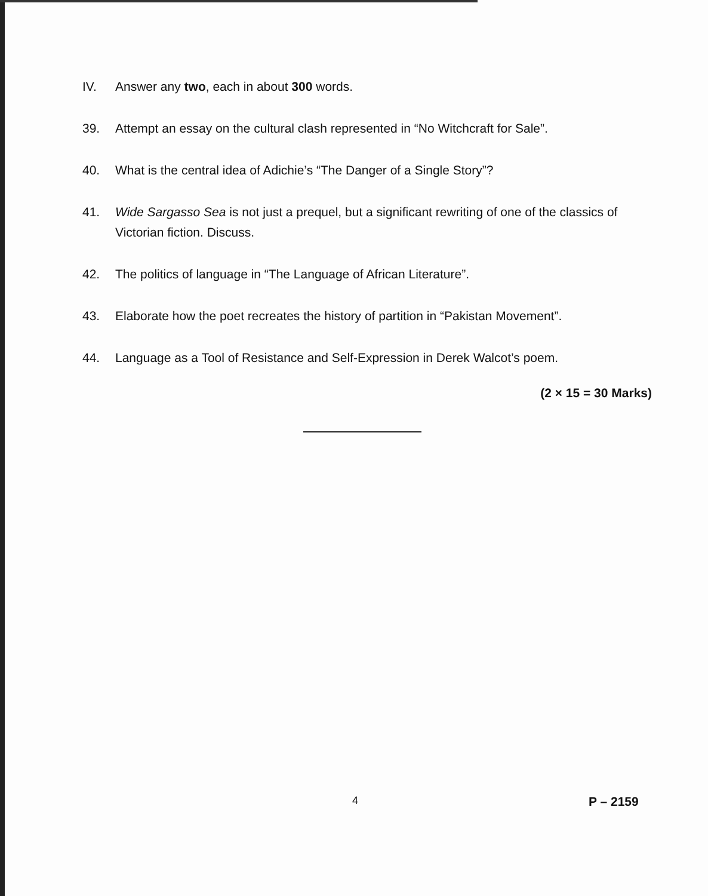IV. Answer any two, each in about 300 words.
39. Attempt an essay on the cultural clash represented in “No Witchcraft for Sale”.
40. What is the central idea of Adichie’s “The Danger of a Single Story”?
41. Wide Sargasso Sea is not just a prequel, but a significant rewriting of one of the classics of Victorian fiction. Discuss.
42. The politics of language in “The Language of African Literature”.
43. Elaborate how the poet recreates the history of partition in “Pakistan Movement”.
44. Language as a Tool of Resistance and Self-Expression in Derek Walcot’s poem.
(2 × 15 = 30 Marks)
4 P – 2159